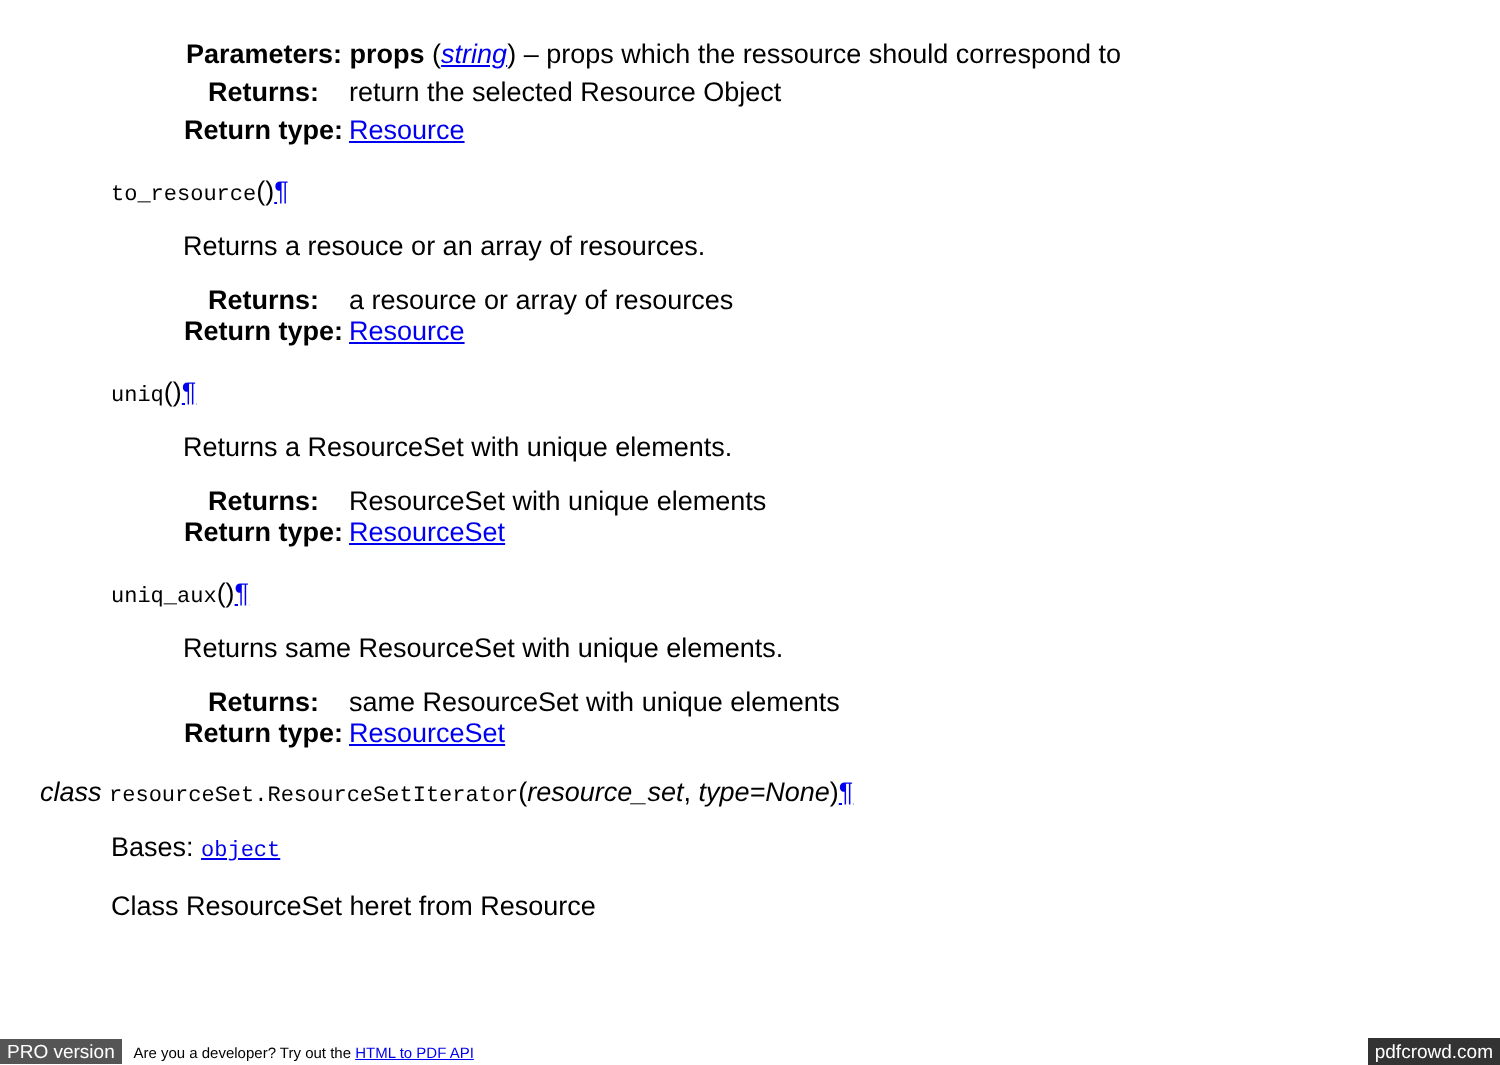Parameters: props (string) – props which the ressource should correspond to
Returns:
return the selected Resource Object
Return type:
Resource
to_resource()¶
Returns a resouce or an array of resources.
Returns:
a resource or array of resources
Return type:
Resource
uniq()¶
Returns a ResourceSet with unique elements.
Returns:
ResourceSet with unique elements
Return type:
ResourceSet
uniq_aux()¶
Returns same ResourceSet with unique elements.
Returns:
same ResourceSet with unique elements
Return type:
ResourceSet
class resourceSet.ResourceSetIterator(resource_set, type=None)¶
Bases: object
Class ResourceSet heret from Resource
PRO version Are you a developer? Try out the HTML to PDF API pdfcrowd.com